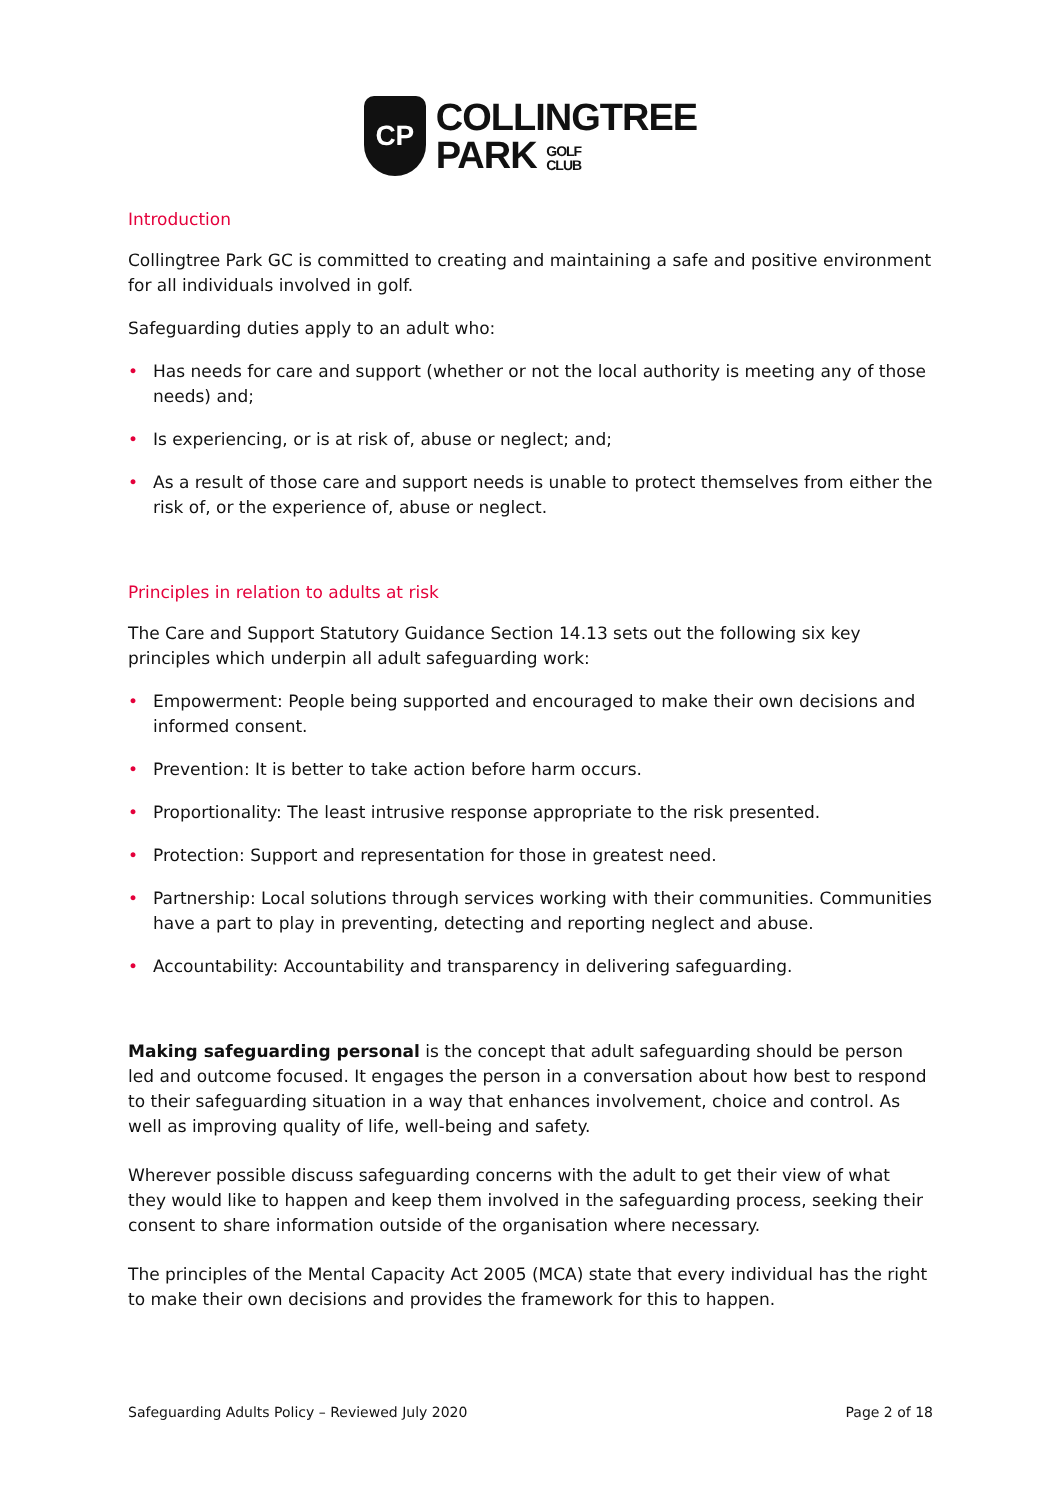CP
COLLINGTREE
PARK GOLF
CLUB
Introduction
Collingtree Park GC is committed to creating and maintaining a safe and positive environment for all individuals involved in golf.
Safeguarding duties apply to an adult who:
• Has needs for care and support (whether or not the local authority is meeting any of those needs) and;
• Is experiencing, or is at risk of, abuse or neglect; and;
• As a result of those care and support needs is unable to protect themselves from either the risk of, or the experience of, abuse or neglect.
Principles in relation to adults at risk
The Care and Support Statutory Guidance Section 14.13 sets out the following six key principles which underpin all adult safeguarding work:
• Empowerment: People being supported and encouraged to make their own decisions and informed consent.
• Prevention: It is better to take action before harm occurs.
• Proportionality: The least intrusive response appropriate to the risk presented.
• Protection: Support and representation for those in greatest need.
• Partnership: Local solutions through services working with their communities. Communities have a part to play in preventing, detecting and reporting neglect and abuse.
• Accountability: Accountability and transparency in delivering safeguarding.
Making safeguarding personal is the concept that adult safeguarding should be person led and outcome focused. It engages the person in a conversation about how best to respond to their safeguarding situation in a way that enhances involvement, choice and control. As well as improving quality of life, well-being and safety.
Wherever possible discuss safeguarding concerns with the adult to get their view of what they would like to happen and keep them involved in the safeguarding process, seeking their consent to share information outside of the organisation where necessary.
The principles of the Mental Capacity Act 2005 (MCA) state that every individual has the right to make their own decisions and provides the framework for this to happen.
Safeguarding Adults Policy – Reviewed July 2020 Page 2 of 18